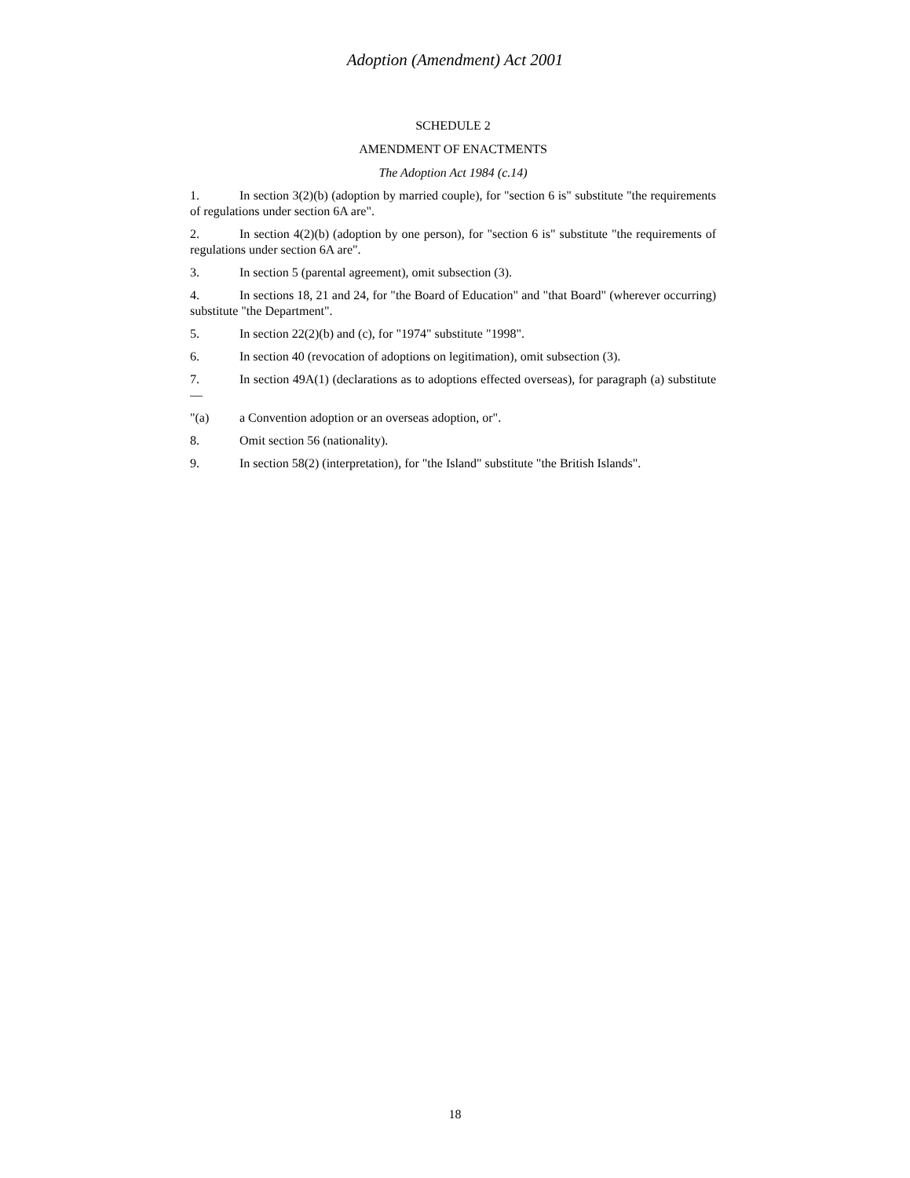Adoption (Amendment) Act 2001
SCHEDULE 2
AMENDMENT OF ENACTMENTS
The Adoption Act 1984 (c.14)
1. In section 3(2)(b) (adoption by married couple), for "section 6 is" substitute "the requirements of regulations under section 6A are".
2. In section 4(2)(b) (adoption by one person), for "section 6 is" substitute "the requirements of regulations under section 6A are".
3. In section 5 (parental agreement), omit subsection (3).
4. In sections 18, 21 and 24, for "the Board of Education" and "that Board" (wherever occurring) substitute "the Department".
5. In section 22(2)(b) and (c), for "1974" substitute "1998".
6. In section 40 (revocation of adoptions on legitimation), omit subsection (3).
7. In section 49A(1) (declarations as to adoptions effected overseas), for paragraph (a) substitute —
"(a) a Convention adoption or an overseas adoption, or".
8. Omit section 56 (nationality).
9. In section 58(2) (interpretation), for "the Island" substitute "the British Islands".
18